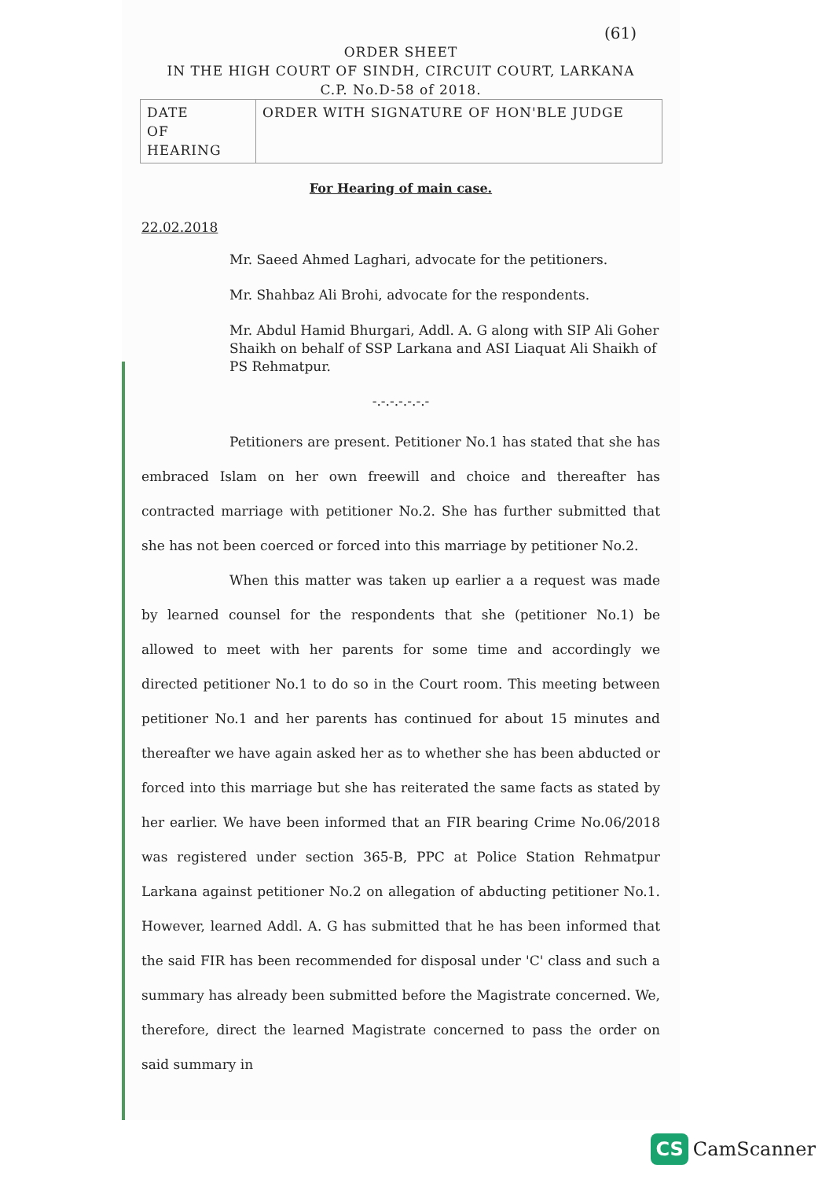(61)
ORDER SHEET
IN THE HIGH COURT OF SINDH, CIRCUIT COURT, LARKANA
C.P. No.D-58 of 2018.
| DATE OF HEARING | ORDER WITH SIGNATURE OF HON'BLE JUDGE |
For Hearing of main case.
22.02.2018
Mr. Saeed Ahmed Laghari, advocate for the petitioners.
Mr. Shahbaz Ali Brohi, advocate for the respondents.
Mr. Abdul Hamid Bhurgari, Addl. A. G along with SIP Ali Goher Shaikh on behalf of SSP Larkana and ASI Liaquat Ali Shaikh of PS Rehmatpur.
-.-.-.-.-.-.-
Petitioners are present. Petitioner No.1 has stated that she has embraced Islam on her own freewill and choice and thereafter has contracted marriage with petitioner No.2. She has further submitted that she has not been coerced or forced into this marriage by petitioner No.2.
When this matter was taken up earlier a a request was made by learned counsel for the respondents that she (petitioner No.1) be allowed to meet with her parents for some time and accordingly we directed petitioner No.1 to do so in the Court room. This meeting between petitioner No.1 and her parents has continued for about 15 minutes and thereafter we have again asked her as to whether she has been abducted or forced into this marriage but she has reiterated the same facts as stated by her earlier. We have been informed that an FIR bearing Crime No.06/2018 was registered under section 365-B, PPC at Police Station Rehmatpur Larkana against petitioner No.2 on allegation of abducting petitioner No.1. However, learned Addl. A. G has submitted that he has been informed that the said FIR has been recommended for disposal under 'C' class and such a summary has already been submitted before the Magistrate concerned. We, therefore, direct the learned Magistrate concerned to pass the order on said summary in
CS CamScanner